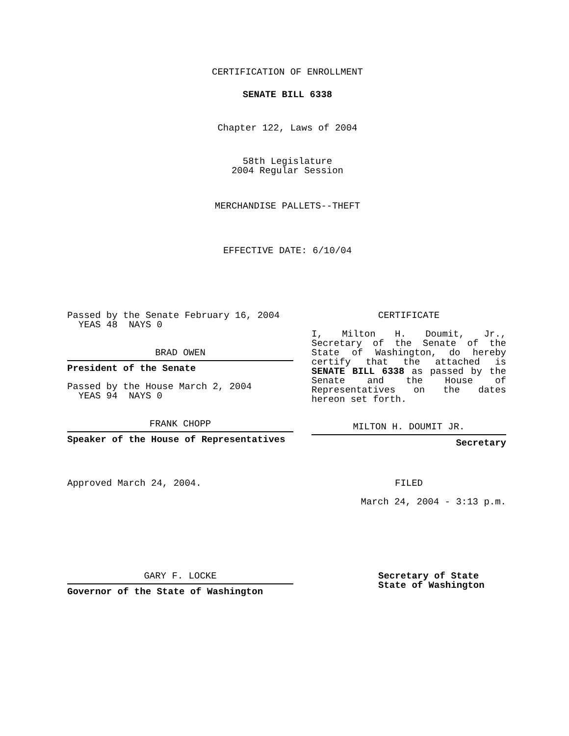CERTIFICATION OF ENROLLMENT
SENATE BILL 6338
Chapter 122, Laws of 2004
58th Legislature
2004 Regular Session
MERCHANDISE PALLETS--THEFT
EFFECTIVE DATE: 6/10/04
Passed by the Senate February 16, 2004
YEAS 48 NAYS 0
BRAD OWEN
President of the Senate
Passed by the House March 2, 2004
YEAS 94 NAYS 0
FRANK CHOPP
Speaker of the House of Representatives
Approved March 24, 2004.
GARY F. LOCKE
Governor of the State of Washington
CERTIFICATE
I, Milton H. Doumit, Jr.,
Secretary of the Senate of the
State of Washington, do hereby
certify that the attached is
SENATE BILL 6338 as passed by the
Senate and the House of
Representatives on the dates
hereon set forth.
MILTON H. DOUMIT JR.
Secretary
FILED
March 24, 2004 - 3:13 p.m.
Secretary of State
State of Washington